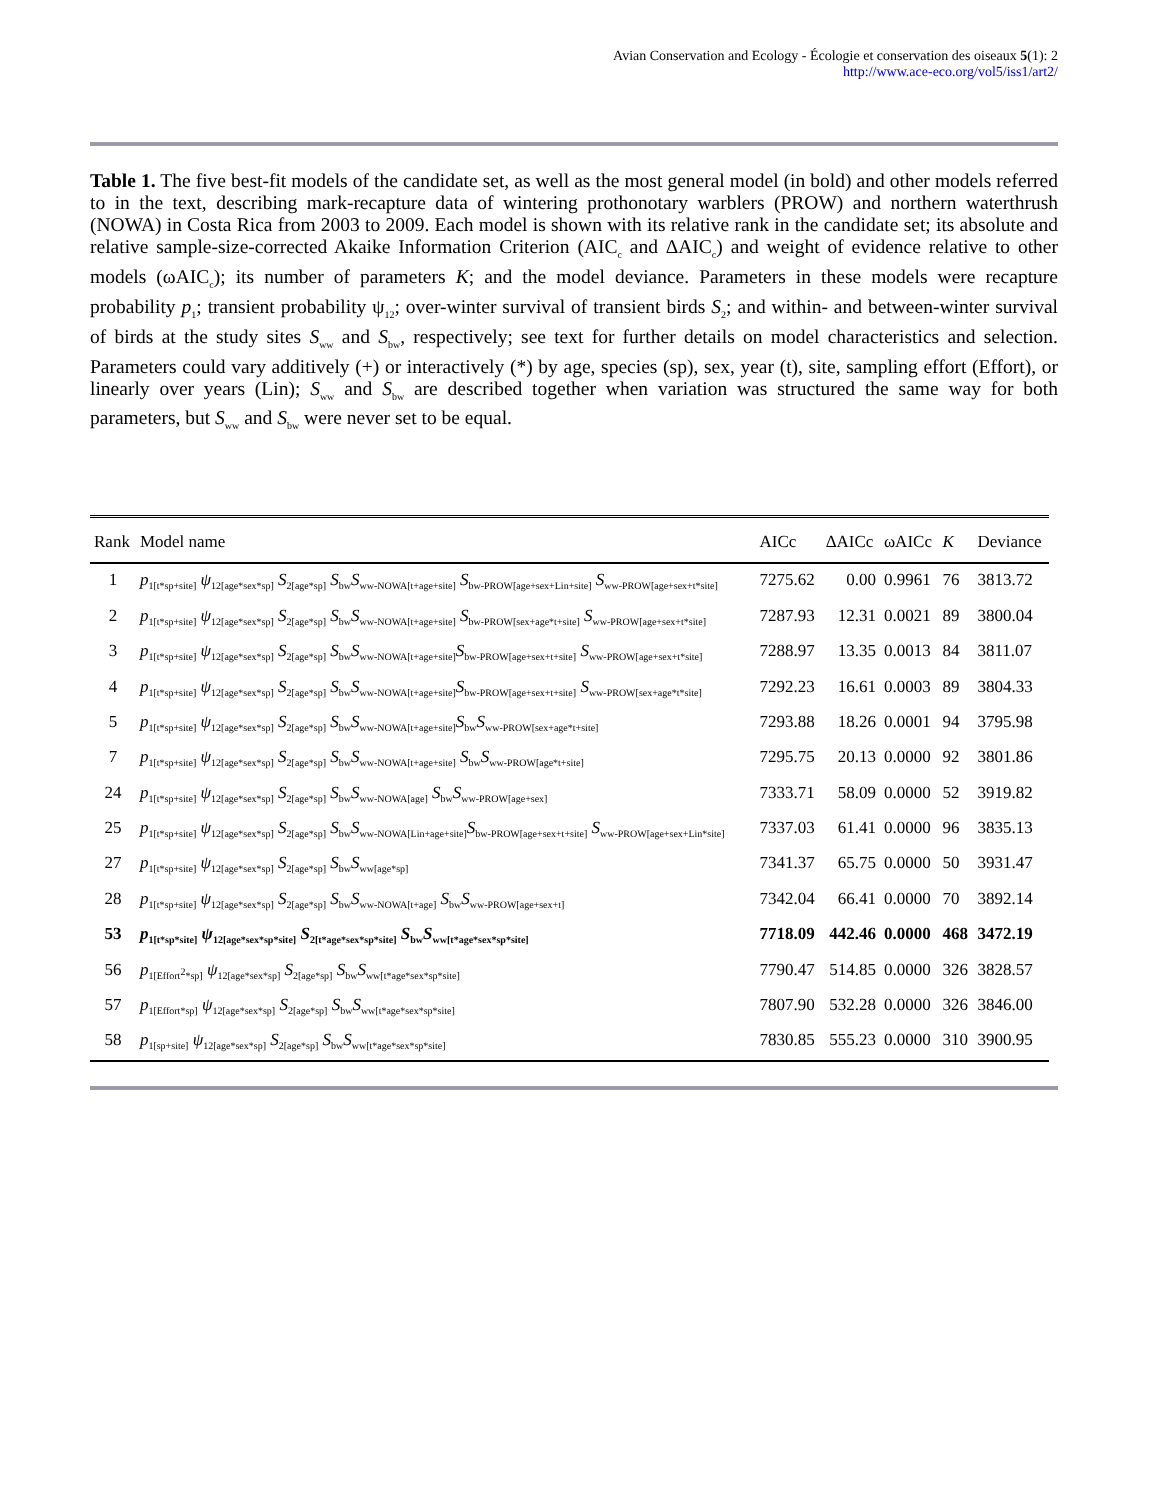Avian Conservation and Ecology - Écologie et conservation des oiseaux 5(1): 2
http://www.ace-eco.org/vol5/iss1/art2/
Table 1. The five best-fit models of the candidate set, as well as the most general model (in bold) and other models referred to in the text, describing mark-recapture data of wintering prothonotary warblers (PROW) and northern waterthrush (NOWA) in Costa Rica from 2003 to 2009. Each model is shown with its relative rank in the candidate set; its absolute and relative sample-size-corrected Akaike Information Criterion (AIC<sub>c</sub> and ΔAIC<sub>c</sub>) and weight of evidence relative to other models (ωAIC<sub>c</sub>); its number of parameters K; and the model deviance. Parameters in these models were recapture probability p<sub>1</sub>; transient probability ψ<sub>12</sub>; over-winter survival of transient birds S<sub>2</sub>; and within- and between-winter survival of birds at the study sites S<sub>ww</sub> and S<sub>bw</sub>, respectively; see text for further details on model characteristics and selection. Parameters could vary additively (+) or interactively (*) by age, species (sp), sex, year (t), site, sampling effort (Effort), or linearly over years (Lin); S<sub>ww</sub> and S<sub>bw</sub> are described together when variation was structured the same way for both parameters, but S<sub>ww</sub> and S<sub>bw</sub> were never set to be equal.
| Rank | Model name | AICc | ΔAICc | ωAICc | K | Deviance |
| --- | --- | --- | --- | --- | --- | --- |
| 1 | p<sub>1[t*sp+site]</sub> ψ<sub>12[age*sex*sp]</sub> S<sub>2[age*sp]</sub> S<sub>bw</sub>S<sub>ww-NOWA[t+age+site]</sub> S<sub>bw-PROW[age+sex+Lin+site]</sub> S<sub>ww-PROW[age+sex+t*site]</sub> | 7275.62 | 0.00 | 0.9961 | 76 | 3813.72 |
| 2 | p<sub>1[t*sp+site]</sub> ψ<sub>12[age*sex*sp]</sub> S<sub>2[age*sp]</sub> S<sub>bw</sub>S<sub>ww-NOWA[t+age+site]</sub> S<sub>bw-PROW[sex+age*t+site]</sub> S<sub>ww-PROW[age+sex+t*site]</sub> | 7287.93 | 12.31 | 0.0021 | 89 | 3800.04 |
| 3 | p<sub>1[t*sp+site]</sub> ψ<sub>12[age*sex*sp]</sub> S<sub>2[age*sp]</sub> S<sub>bw</sub>S<sub>ww-NOWA[t+age+site]</sub>S<sub>bw-PROW[age+sex+t+site]</sub> S<sub>ww-PROW[age+sex+t*site]</sub> | 7288.97 | 13.35 | 0.0013 | 84 | 3811.07 |
| 4 | p<sub>1[t*sp+site]</sub> ψ<sub>12[age*sex*sp]</sub> S<sub>2[age*sp]</sub> S<sub>bw</sub>S<sub>ww-NOWA[t+age+site]</sub>S<sub>bw-PROW[age+sex+t+site]</sub> S<sub>ww-PROW[sex+age*t*site]</sub> | 7292.23 | 16.61 | 0.0003 | 89 | 3804.33 |
| 5 | p<sub>1[t*sp+site]</sub> ψ<sub>12[age*sex*sp]</sub> S<sub>2[age*sp]</sub> S<sub>bw</sub>S<sub>ww-NOWA[t+age+site]</sub>S<sub>bw</sub>S<sub>ww-PROW[sex+age*t+site]</sub> | 7293.88 | 18.26 | 0.0001 | 94 | 3795.98 |
| 7 | p<sub>1[t*sp+site]</sub> ψ<sub>12[age*sex*sp]</sub> S<sub>2[age*sp]</sub> S<sub>bw</sub>S<sub>ww-NOWA[t+age+site]</sub> S<sub>bw</sub>S<sub>ww-PROW[age*t+site]</sub> | 7295.75 | 20.13 | 0.0000 | 92 | 3801.86 |
| 24 | p<sub>1[t*sp+site]</sub> ψ<sub>12[age*sex*sp]</sub> S<sub>2[age*sp]</sub> S<sub>bw</sub>S<sub>ww-NOWA[age]</sub> S<sub>bw</sub>S<sub>ww-PROW[age+sex]</sub> | 7333.71 | 58.09 | 0.0000 | 52 | 3919.82 |
| 25 | p<sub>1[t*sp+site]</sub> ψ<sub>12[age*sex*sp]</sub> S<sub>2[age*sp]</sub> S<sub>bw</sub>S<sub>ww-NOWA[Lin+age+site]</sub>S<sub>bw-PROW[age+sex+t+site]</sub> S<sub>ww-PROW[age+sex+Lin*site]</sub> | 7337.03 | 61.41 | 0.0000 | 96 | 3835.13 |
| 27 | p<sub>1[t*sp+site]</sub> ψ<sub>12[age*sex*sp]</sub> S<sub>2[age*sp]</sub> S<sub>bw</sub>S<sub>ww[age*sp]</sub> | 7341.37 | 65.75 | 0.0000 | 50 | 3931.47 |
| 28 | p<sub>1[t*sp+site]</sub> ψ<sub>12[age*sex*sp]</sub> S<sub>2[age*sp]</sub> S<sub>bw</sub>S<sub>ww-NOWA[t+age]</sub> S<sub>bw</sub>S<sub>ww-PROW[age+sex+t]</sub> | 7342.04 | 66.41 | 0.0000 | 70 | 3892.14 |
| 53 | p<sub>1[t*sp*site]</sub> ψ<sub>12[age*sex*sp*site]</sub> S<sub>2[t*age*sex*sp*site]</sub> S<sub>bw</sub>S<sub>ww[t*age*sex*sp*site]</sub> | 7718.09 | 442.46 | 0.0000 | 468 | 3472.19 |
| 56 | p<sub>1[Effort<sup>2</sup>*sp]</sub> ψ<sub>12[age*sex*sp]</sub> S<sub>2[age*sp]</sub> S<sub>bw</sub>S<sub>ww[t*age*sex*sp*site]</sub> | 7790.47 | 514.85 | 0.0000 | 326 | 3828.57 |
| 57 | p<sub>1[Effort*sp]</sub> ψ<sub>12[age*sex*sp]</sub> S<sub>2[age*sp]</sub> S<sub>bw</sub>S<sub>ww[t*age*sex*sp*site]</sub> | 7807.90 | 532.28 | 0.0000 | 326 | 3846.00 |
| 58 | p<sub>1[sp+site]</sub> ψ<sub>12[age*sex*sp]</sub> S<sub>2[age*sp]</sub> S<sub>bw</sub>S<sub>ww[t*age*sex*sp*site]</sub> | 7830.85 | 555.23 | 0.0000 | 310 | 3900.95 |